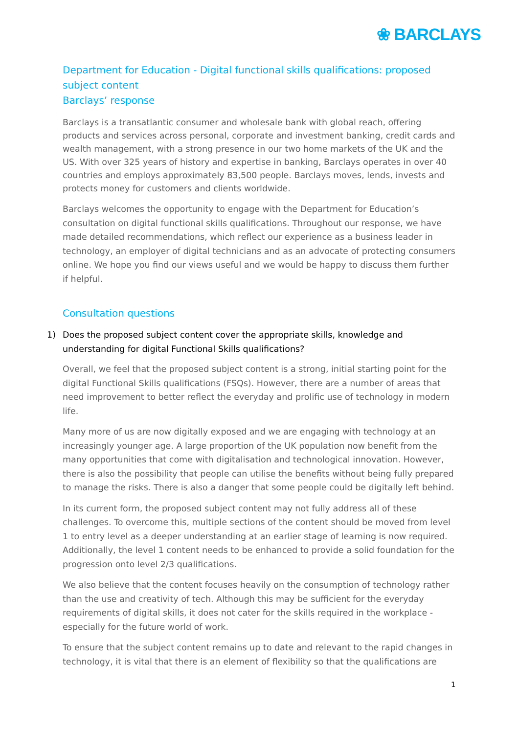❀ BARCLAYS
Department for Education - Digital functional skills qualifications: proposed subject content
Barclays’ response
Barclays is a transatlantic consumer and wholesale bank with global reach, offering products and services across personal, corporate and investment banking, credit cards and wealth management, with a strong presence in our two home markets of the UK and the US. With over 325 years of history and expertise in banking, Barclays operates in over 40 countries and employs approximately 83,500 people. Barclays moves, lends, invests and protects money for customers and clients worldwide.
Barclays welcomes the opportunity to engage with the Department for Education’s consultation on digital functional skills qualifications. Throughout our response, we have made detailed recommendations, which reflect our experience as a business leader in technology, an employer of digital technicians and as an advocate of protecting consumers online. We hope you find our views useful and we would be happy to discuss them further if helpful.
Consultation questions
1) Does the proposed subject content cover the appropriate skills, knowledge and understanding for digital Functional Skills qualifications?
Overall, we feel that the proposed subject content is a strong, initial starting point for the digital Functional Skills qualifications (FSQs). However, there are a number of areas that need improvement to better reflect the everyday and prolific use of technology in modern life.
Many more of us are now digitally exposed and we are engaging with technology at an increasingly younger age. A large proportion of the UK population now benefit from the many opportunities that come with digitalisation and technological innovation. However, there is also the possibility that people can utilise the benefits without being fully prepared to manage the risks. There is also a danger that some people could be digitally left behind.
In its current form, the proposed subject content may not fully address all of these challenges. To overcome this, multiple sections of the content should be moved from level 1 to entry level as a deeper understanding at an earlier stage of learning is now required. Additionally, the level 1 content needs to be enhanced to provide a solid foundation for the progression onto level 2/3 qualifications.
We also believe that the content focuses heavily on the consumption of technology rather than the use and creativity of tech. Although this may be sufficient for the everyday requirements of digital skills, it does not cater for the skills required in the workplace - especially for the future world of work.
To ensure that the subject content remains up to date and relevant to the rapid changes in technology, it is vital that there is an element of flexibility so that the qualifications are
1